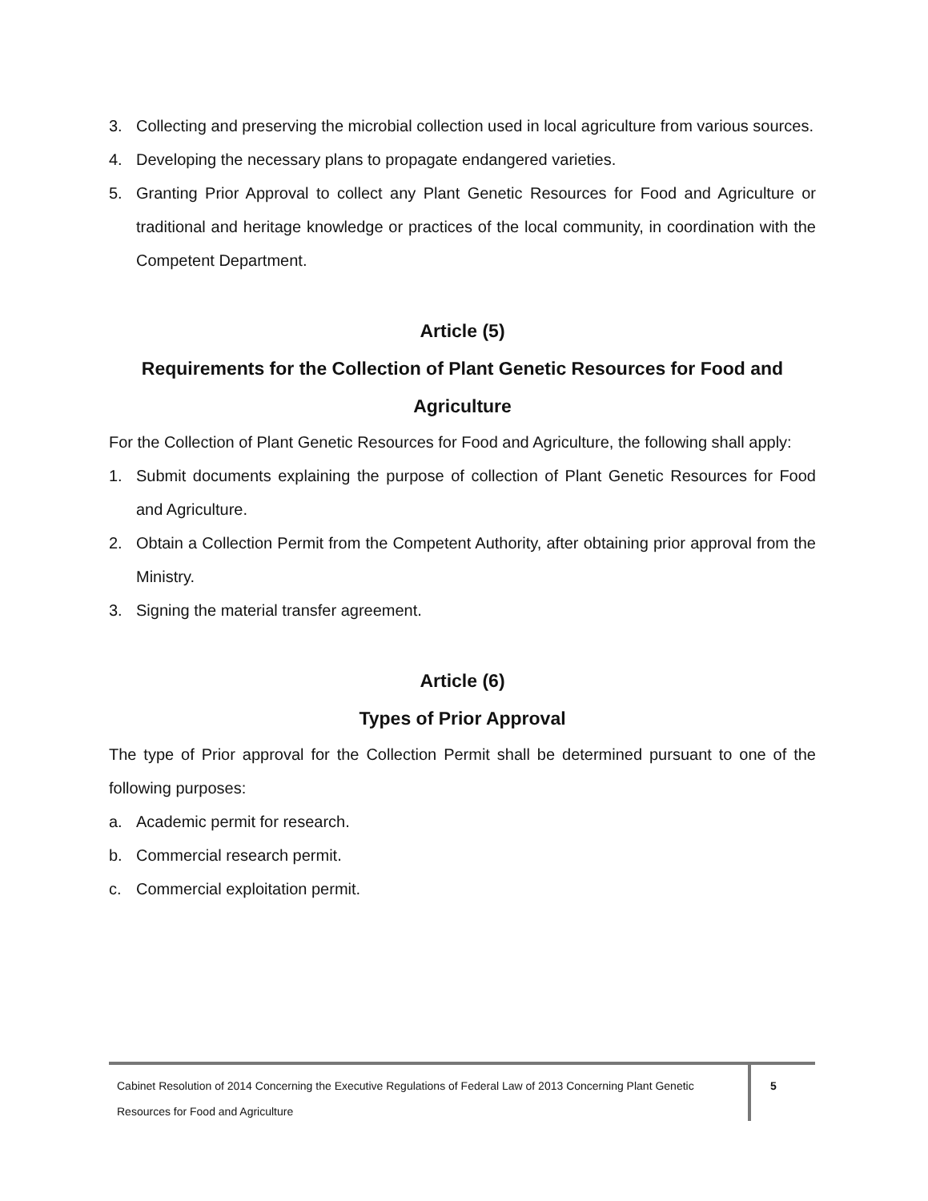3. Collecting and preserving the microbial collection used in local agriculture from various sources.
4. Developing the necessary plans to propagate endangered varieties.
5. Granting Prior Approval to collect any Plant Genetic Resources for Food and Agriculture or traditional and heritage knowledge or practices of the local community, in coordination with the Competent Department.
Article (5)
Requirements for the Collection of Plant Genetic Resources for Food and Agriculture
For the Collection of Plant Genetic Resources for Food and Agriculture, the following shall apply:
1. Submit documents explaining the purpose of collection of Plant Genetic Resources for Food and Agriculture.
2. Obtain a Collection Permit from the Competent Authority, after obtaining prior approval from the Ministry.
3. Signing the material transfer agreement.
Article (6)
Types of Prior Approval
The type of Prior approval for the Collection Permit shall be determined pursuant to one of the following purposes:
a. Academic permit for research.
b. Commercial research permit.
c. Commercial exploitation permit.
Cabinet Resolution of 2014 Concerning the Executive Regulations of Federal Law of 2013 Concerning Plant Genetic Resources for Food and Agriculture
5